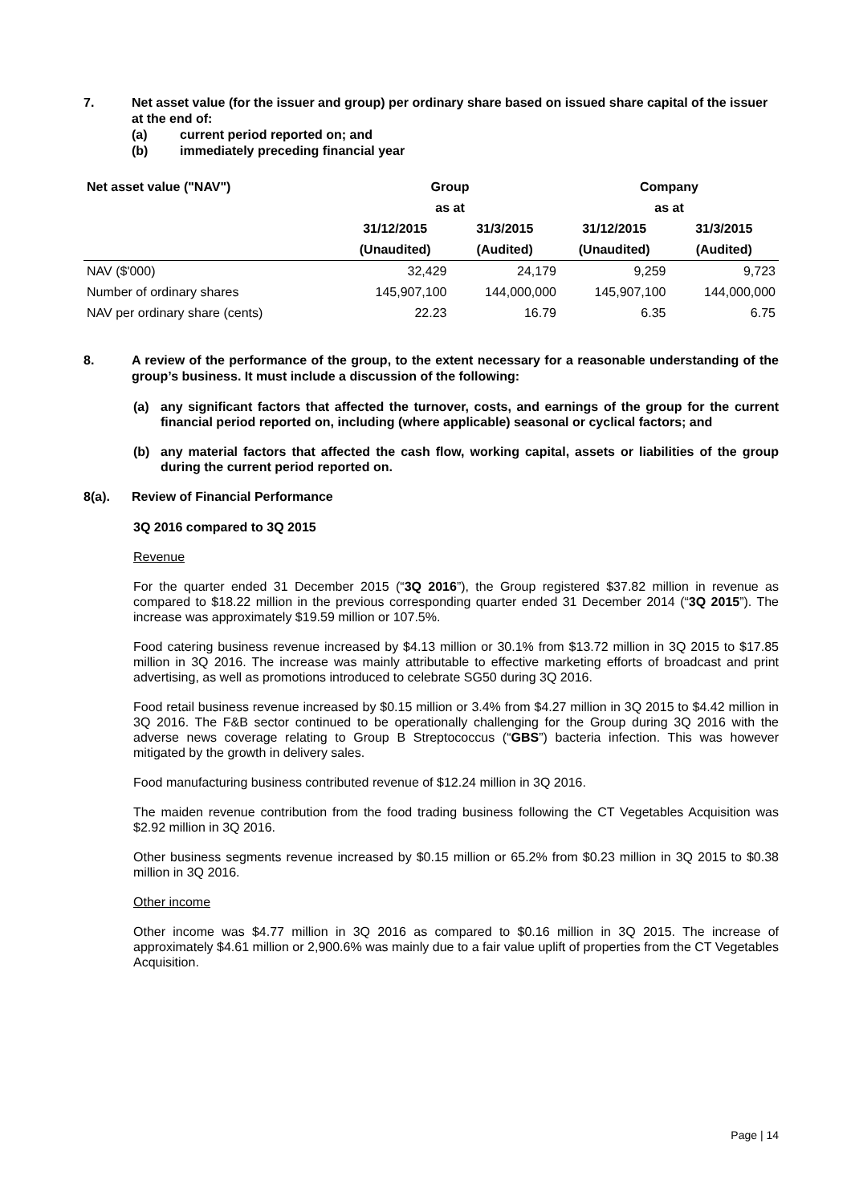7. Net asset value (for the issuer and group) per ordinary share based on issued share capital of the issuer at the end of:
(a) current period reported on; and
(b) immediately preceding financial year
| Net asset value ("NAV") | Group | | Company | |
| --- | --- | --- | --- | --- |
| | as at | | as at | |
| | 31/12/2015 | 31/3/2015 | 31/12/2015 | 31/3/2015 |
| | (Unaudited) | (Audited) | (Unaudited) | (Audited) |
| NAV ($'000) | 32,429 | 24,179 | 9,259 | 9,723 |
| Number of ordinary shares | 145,907,100 | 144,000,000 | 145,907,100 | 144,000,000 |
| NAV per ordinary share (cents) | 22.23 | 16.79 | 6.35 | 6.75 |
8. A review of the performance of the group, to the extent necessary for a reasonable understanding of the group’s business. It must include a discussion of the following:
(a) any significant factors that affected the turnover, costs, and earnings of the group for the current financial period reported on, including (where applicable) seasonal or cyclical factors; and
(b) any material factors that affected the cash flow, working capital, assets or liabilities of the group during the current period reported on.
8(a). Review of Financial Performance
3Q 2016 compared to 3Q 2015
Revenue
For the quarter ended 31 December 2015 (“3Q 2016”), the Group registered $37.82 million in revenue as compared to $18.22 million in the previous corresponding quarter ended 31 December 2014 (“3Q 2015”). The increase was approximately $19.59 million or 107.5%.
Food catering business revenue increased by $4.13 million or 30.1% from $13.72 million in 3Q 2015 to $17.85 million in 3Q 2016. The increase was mainly attributable to effective marketing efforts of broadcast and print advertising, as well as promotions introduced to celebrate SG50 during 3Q 2016.
Food retail business revenue increased by $0.15 million or 3.4% from $4.27 million in 3Q 2015 to $4.42 million in 3Q 2016. The F&B sector continued to be operationally challenging for the Group during 3Q 2016 with the adverse news coverage relating to Group B Streptococcus (“GBS”) bacteria infection. This was however mitigated by the growth in delivery sales.
Food manufacturing business contributed revenue of $12.24 million in 3Q 2016.
The maiden revenue contribution from the food trading business following the CT Vegetables Acquisition was $2.92 million in 3Q 2016.
Other business segments revenue increased by $0.15 million or 65.2% from $0.23 million in 3Q 2015 to $0.38 million in 3Q 2016.
Other income
Other income was $4.77 million in 3Q 2016 as compared to $0.16 million in 3Q 2015. The increase of approximately $4.61 million or 2,900.6% was mainly due to a fair value uplift of properties from the CT Vegetables Acquisition.
Page | 14